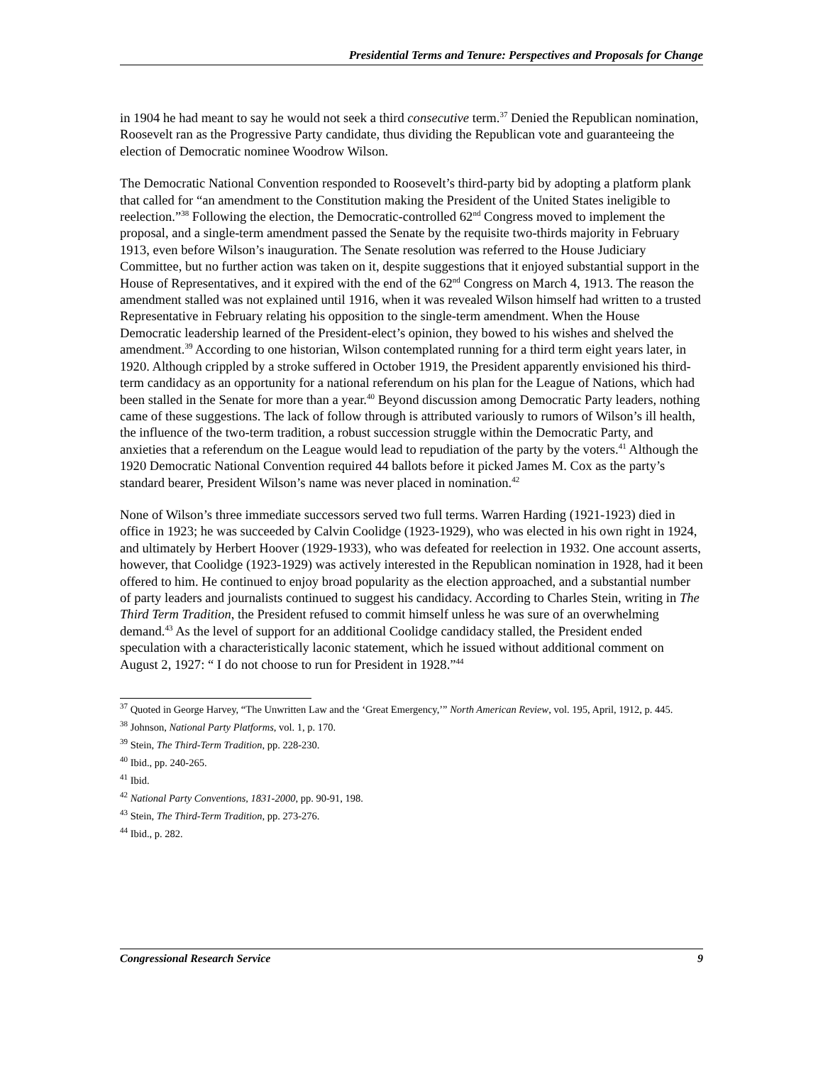Presidential Terms and Tenure: Perspectives and Proposals for Change
in 1904 he had meant to say he would not seek a third consecutive term.<sup>37</sup> Denied the Republican nomination, Roosevelt ran as the Progressive Party candidate, thus dividing the Republican vote and guaranteeing the election of Democratic nominee Woodrow Wilson.
The Democratic National Convention responded to Roosevelt’s third-party bid by adopting a platform plank that called for “an amendment to the Constitution making the President of the United States ineligible to reelection.”<sup>38</sup> Following the election, the Democratic-controlled 62<sup>nd</sup> Congress moved to implement the proposal, and a single-term amendment passed the Senate by the requisite two-thirds majority in February 1913, even before Wilson’s inauguration. The Senate resolution was referred to the House Judiciary Committee, but no further action was taken on it, despite suggestions that it enjoyed substantial support in the House of Representatives, and it expired with the end of the 62<sup>nd</sup> Congress on March 4, 1913. The reason the amendment stalled was not explained until 1916, when it was revealed Wilson himself had written to a trusted Representative in February relating his opposition to the single-term amendment. When the House Democratic leadership learned of the President-elect’s opinion, they bowed to his wishes and shelved the amendment.<sup>39</sup> According to one historian, Wilson contemplated running for a third term eight years later, in 1920. Although crippled by a stroke suffered in October 1919, the President apparently envisioned his third-term candidacy as an opportunity for a national referendum on his plan for the League of Nations, which had been stalled in the Senate for more than a year.<sup>40</sup> Beyond discussion among Democratic Party leaders, nothing came of these suggestions. The lack of follow through is attributed variously to rumors of Wilson’s ill health, the influence of the two-term tradition, a robust succession struggle within the Democratic Party, and anxieties that a referendum on the League would lead to repudiation of the party by the voters.<sup>41</sup> Although the 1920 Democratic National Convention required 44 ballots before it picked James M. Cox as the party’s standard bearer, President Wilson’s name was never placed in nomination.<sup>42</sup>
None of Wilson’s three immediate successors served two full terms. Warren Harding (1921-1923) died in office in 1923; he was succeeded by Calvin Coolidge (1923-1929), who was elected in his own right in 1924, and ultimately by Herbert Hoover (1929-1933), who was defeated for reelection in 1932. One account asserts, however, that Coolidge (1923-1929) was actively interested in the Republican nomination in 1928, had it been offered to him. He continued to enjoy broad popularity as the election approached, and a substantial number of party leaders and journalists continued to suggest his candidacy. According to Charles Stein, writing in The Third Term Tradition, the President refused to commit himself unless he was sure of an overwhelming demand.<sup>43</sup> As the level of support for an additional Coolidge candidacy stalled, the President ended speculation with a characteristically laconic statement, which he issued without additional comment on August 2, 1927: “ I do not choose to run for President in 1928.”<sup>44</sup>
<sup>37</sup> Quoted in George Harvey, “The Unwritten Law and the ‘Great Emergency,’” North American Review, vol. 195, April, 1912, p. 445.
<sup>38</sup> Johnson, National Party Platforms, vol. 1, p. 170.
<sup>39</sup> Stein, The Third-Term Tradition, pp. 228-230.
<sup>40</sup> Ibid., pp. 240-265.
<sup>41</sup> Ibid.
<sup>42</sup> National Party Conventions, 1831-2000, pp. 90-91, 198.
<sup>43</sup> Stein, The Third-Term Tradition, pp. 273-276.
<sup>44</sup> Ibid., p. 282.
Congressional Research Service 9